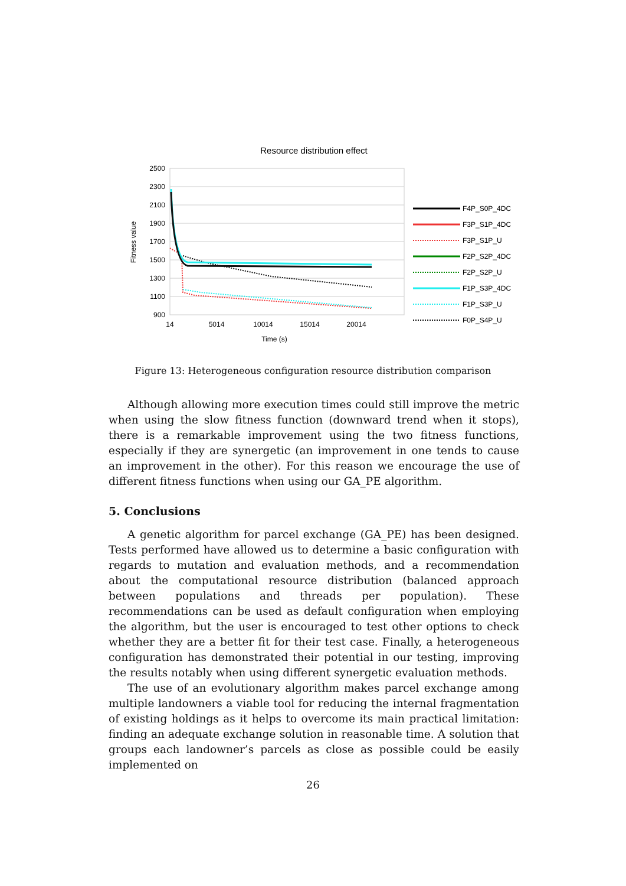Resource distribution effect
2500
2300
2100
1900
1700
1500
1300
1100
900
14
5014
10014
15014
20014
Time (s)
Fitness value
F4P_S0P_4DC
F3P_S1P_4DC
F3P_S1P_U
F2P_S2P_4DC
F2P_S2P_U
F1P_S3P_4DC
F1P_S3P_U
F0P_S4P_U
Figure 13: Heterogeneous configuration resource distribution comparison
Although allowing more execution times could still improve the metric when using the slow fitness function (downward trend when it stops), there is a remarkable improvement using the two fitness functions, especially if they are synergetic (an improvement in one tends to cause an improvement in the other). For this reason we encourage the use of different fitness functions when using our GA_PE algorithm.
5. Conclusions
A genetic algorithm for parcel exchange (GA_PE) has been designed. Tests performed have allowed us to determine a basic configuration with regards to mutation and evaluation methods, and a recommendation about the computational resource distribution (balanced approach between populations and threads per population). These recommendations can be used as default configuration when employing the algorithm, but the user is encouraged to test other options to check whether they are a better fit for their test case. Finally, a heterogeneous configuration has demonstrated their potential in our testing, improving the results notably when using different synergetic evaluation methods.
The use of an evolutionary algorithm makes parcel exchange among multiple landowners a viable tool for reducing the internal fragmentation of existing holdings as it helps to overcome its main practical limitation: finding an adequate exchange solution in reasonable time. A solution that groups each landowner’s parcels as close as possible could be easily implemented on
26